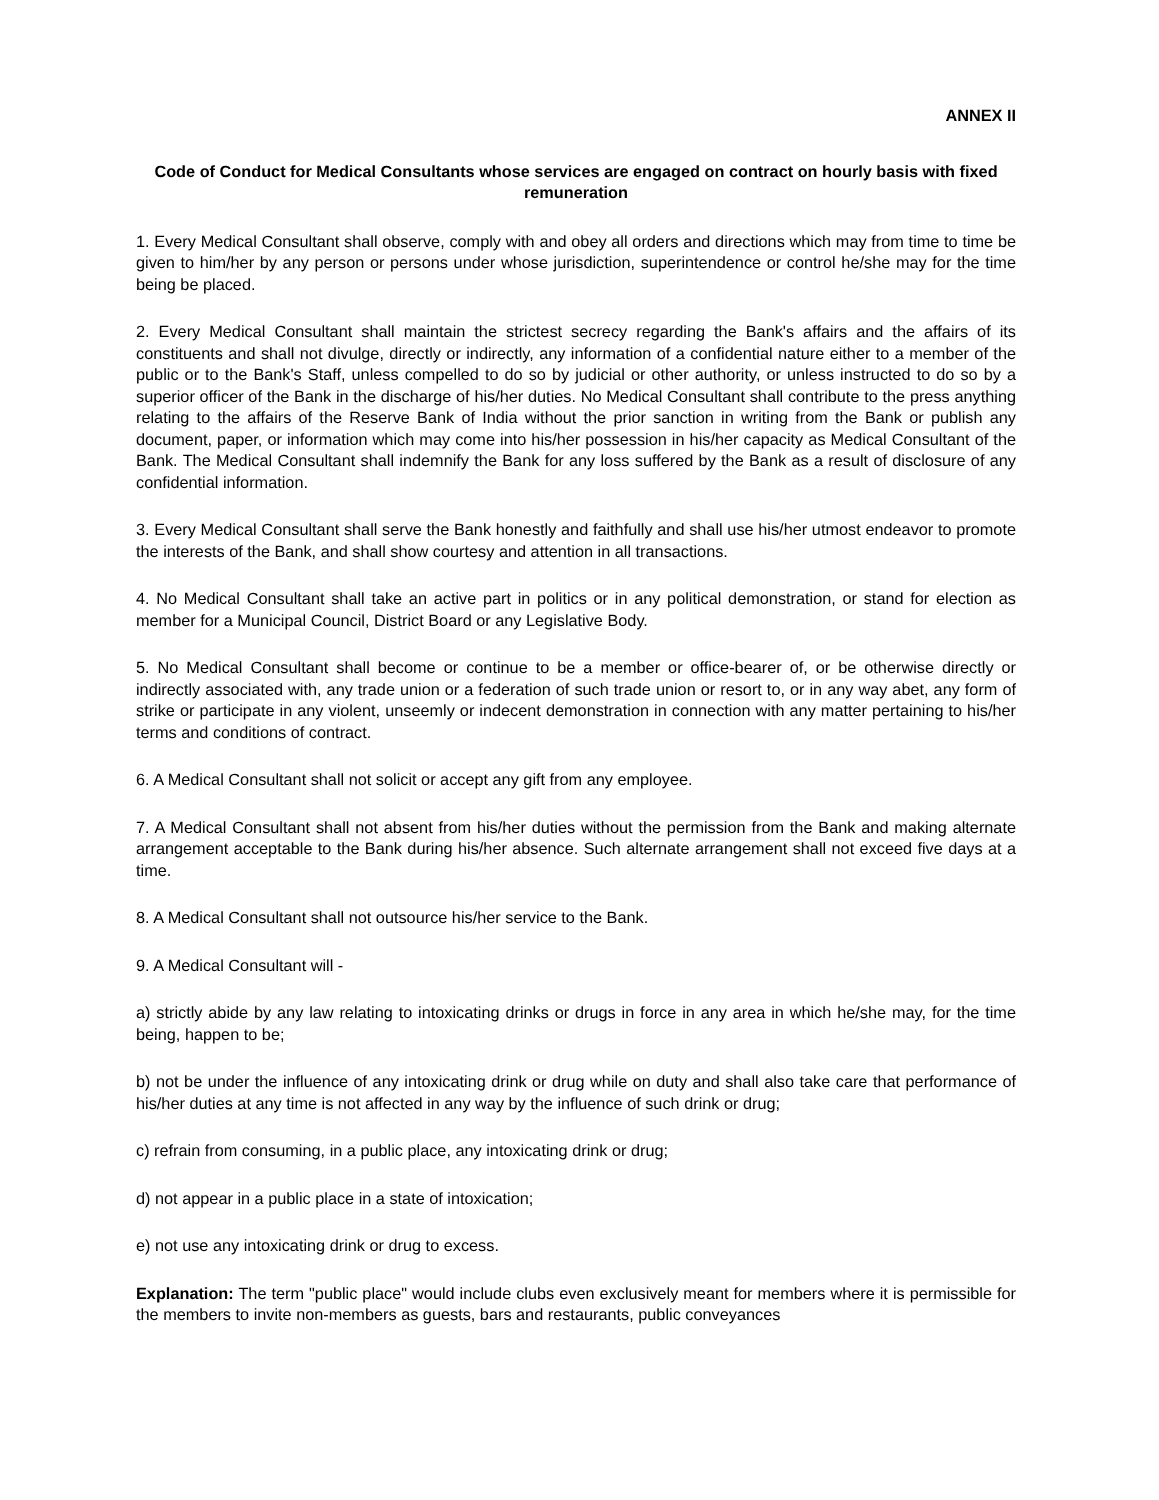ANNEX II
Code of Conduct for Medical Consultants whose services are engaged on contract on hourly basis with fixed remuneration
1. Every Medical Consultant shall observe, comply with and obey all orders and directions which may from time to time be given to him/her by any person or persons under whose jurisdiction, superintendence or control he/she may for the time being be placed.
2. Every Medical Consultant shall maintain the strictest secrecy regarding the Bank's affairs and the affairs of its constituents and shall not divulge, directly or indirectly, any information of a confidential nature either to a member of the public or to the Bank's Staff, unless compelled to do so by judicial or other authority, or unless instructed to do so by a superior officer of the Bank in the discharge of his/her duties. No Medical Consultant shall contribute to the press anything relating to the affairs of the Reserve Bank of India without the prior sanction in writing from the Bank or publish any document, paper, or information which may come into his/her possession in his/her capacity as Medical Consultant of the Bank. The Medical Consultant shall indemnify the Bank for any loss suffered by the Bank as a result of disclosure of any confidential information.
3. Every Medical Consultant shall serve the Bank honestly and faithfully and shall use his/her utmost endeavor to promote the interests of the Bank, and shall show courtesy and attention in all transactions.
4. No Medical Consultant shall take an active part in politics or in any political demonstration, or stand for election as member for a Municipal Council, District Board or any Legislative Body.
5. No Medical Consultant shall become or continue to be a member or office-bearer of, or be otherwise directly or indirectly associated with, any trade union or a federation of such trade union or resort to, or in any way abet, any form of strike or participate in any violent, unseemly or indecent demonstration in connection with any matter pertaining to his/her terms and conditions of contract.
6. A Medical Consultant shall not solicit or accept any gift from any employee.
7. A Medical Consultant shall not absent from his/her duties without the permission from the Bank and making alternate arrangement acceptable to the Bank during his/her absence. Such alternate arrangement shall not exceed five days at a time.
8. A Medical Consultant shall not outsource his/her service to the Bank.
9. A Medical Consultant will -
a) strictly abide by any law relating to intoxicating drinks or drugs in force in any area in which he/she may, for the time being, happen to be;
b) not be under the influence of any intoxicating drink or drug while on duty and shall also take care that performance of his/her duties at any time is not affected in any way by the influence of such drink or drug;
c) refrain from consuming, in a public place, any intoxicating drink or drug;
d) not appear in a public place in a state of intoxication;
e) not use any intoxicating drink or drug to excess.
Explanation: The term "public place" would include clubs even exclusively meant for members where it is permissible for the members to invite non-members as guests, bars and restaurants, public conveyances